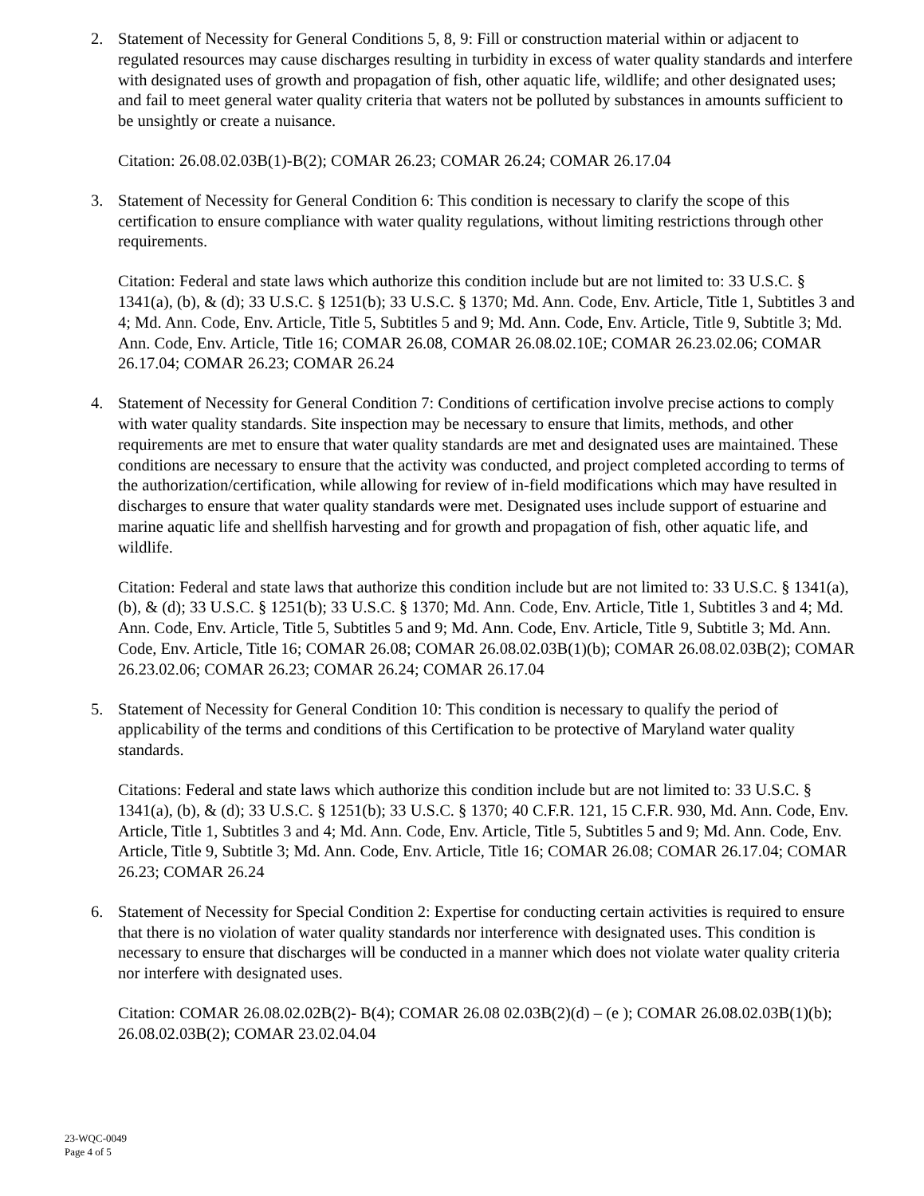2. Statement of Necessity for General Conditions 5, 8, 9: Fill or construction material within or adjacent to regulated resources may cause discharges resulting in turbidity in excess of water quality standards and interfere with designated uses of growth and propagation of fish, other aquatic life, wildlife; and other designated uses; and fail to meet general water quality criteria that waters not be polluted by substances in amounts sufficient to be unsightly or create a nuisance.
Citation: 26.08.02.03B(1)-B(2); COMAR 26.23; COMAR 26.24; COMAR 26.17.04
3. Statement of Necessity for General Condition 6: This condition is necessary to clarify the scope of this certification to ensure compliance with water quality regulations, without limiting restrictions through other requirements.
Citation: Federal and state laws which authorize this condition include but are not limited to: 33 U.S.C. § 1341(a), (b), & (d); 33 U.S.C. § 1251(b); 33 U.S.C. § 1370; Md. Ann. Code, Env. Article, Title 1, Subtitles 3 and 4; Md. Ann. Code, Env. Article, Title 5, Subtitles 5 and 9; Md. Ann. Code, Env. Article, Title 9, Subtitle 3; Md. Ann. Code, Env. Article, Title 16; COMAR 26.08, COMAR 26.08.02.10E; COMAR 26.23.02.06; COMAR 26.17.04; COMAR 26.23; COMAR 26.24
4. Statement of Necessity for General Condition 7: Conditions of certification involve precise actions to comply with water quality standards. Site inspection may be necessary to ensure that limits, methods, and other requirements are met to ensure that water quality standards are met and designated uses are maintained. These conditions are necessary to ensure that the activity was conducted, and project completed according to terms of the authorization/certification, while allowing for review of in-field modifications which may have resulted in discharges to ensure that water quality standards were met. Designated uses include support of estuarine and marine aquatic life and shellfish harvesting and for growth and propagation of fish, other aquatic life, and wildlife.
Citation: Federal and state laws that authorize this condition include but are not limited to: 33 U.S.C. § 1341(a), (b), & (d); 33 U.S.C. § 1251(b); 33 U.S.C. § 1370; Md. Ann. Code, Env. Article, Title 1, Subtitles 3 and 4; Md. Ann. Code, Env. Article, Title 5, Subtitles 5 and 9; Md. Ann. Code, Env. Article, Title 9, Subtitle 3; Md. Ann. Code, Env. Article, Title 16; COMAR 26.08; COMAR 26.08.02.03B(1)(b); COMAR 26.08.02.03B(2); COMAR 26.23.02.06; COMAR 26.23; COMAR 26.24; COMAR 26.17.04
5. Statement of Necessity for General Condition 10: This condition is necessary to qualify the period of applicability of the terms and conditions of this Certification to be protective of Maryland water quality standards.
Citations: Federal and state laws which authorize this condition include but are not limited to: 33 U.S.C. § 1341(a), (b), & (d); 33 U.S.C. § 1251(b); 33 U.S.C. § 1370; 40 C.F.R. 121, 15 C.F.R. 930, Md. Ann. Code, Env. Article, Title 1, Subtitles 3 and 4; Md. Ann. Code, Env. Article, Title 5, Subtitles 5 and 9; Md. Ann. Code, Env. Article, Title 9, Subtitle 3; Md. Ann. Code, Env. Article, Title 16; COMAR 26.08; COMAR 26.17.04; COMAR 26.23; COMAR 26.24
6. Statement of Necessity for Special Condition 2: Expertise for conducting certain activities is required to ensure that there is no violation of water quality standards nor interference with designated uses. This condition is necessary to ensure that discharges will be conducted in a manner which does not violate water quality criteria nor interfere with designated uses.
Citation: COMAR 26.08.02.02B(2)- B(4); COMAR 26.08 02.03B(2)(d) – (e ); COMAR 26.08.02.03B(1)(b); 26.08.02.03B(2); COMAR 23.02.04.04
23-WQC-0049
Page 4 of 5